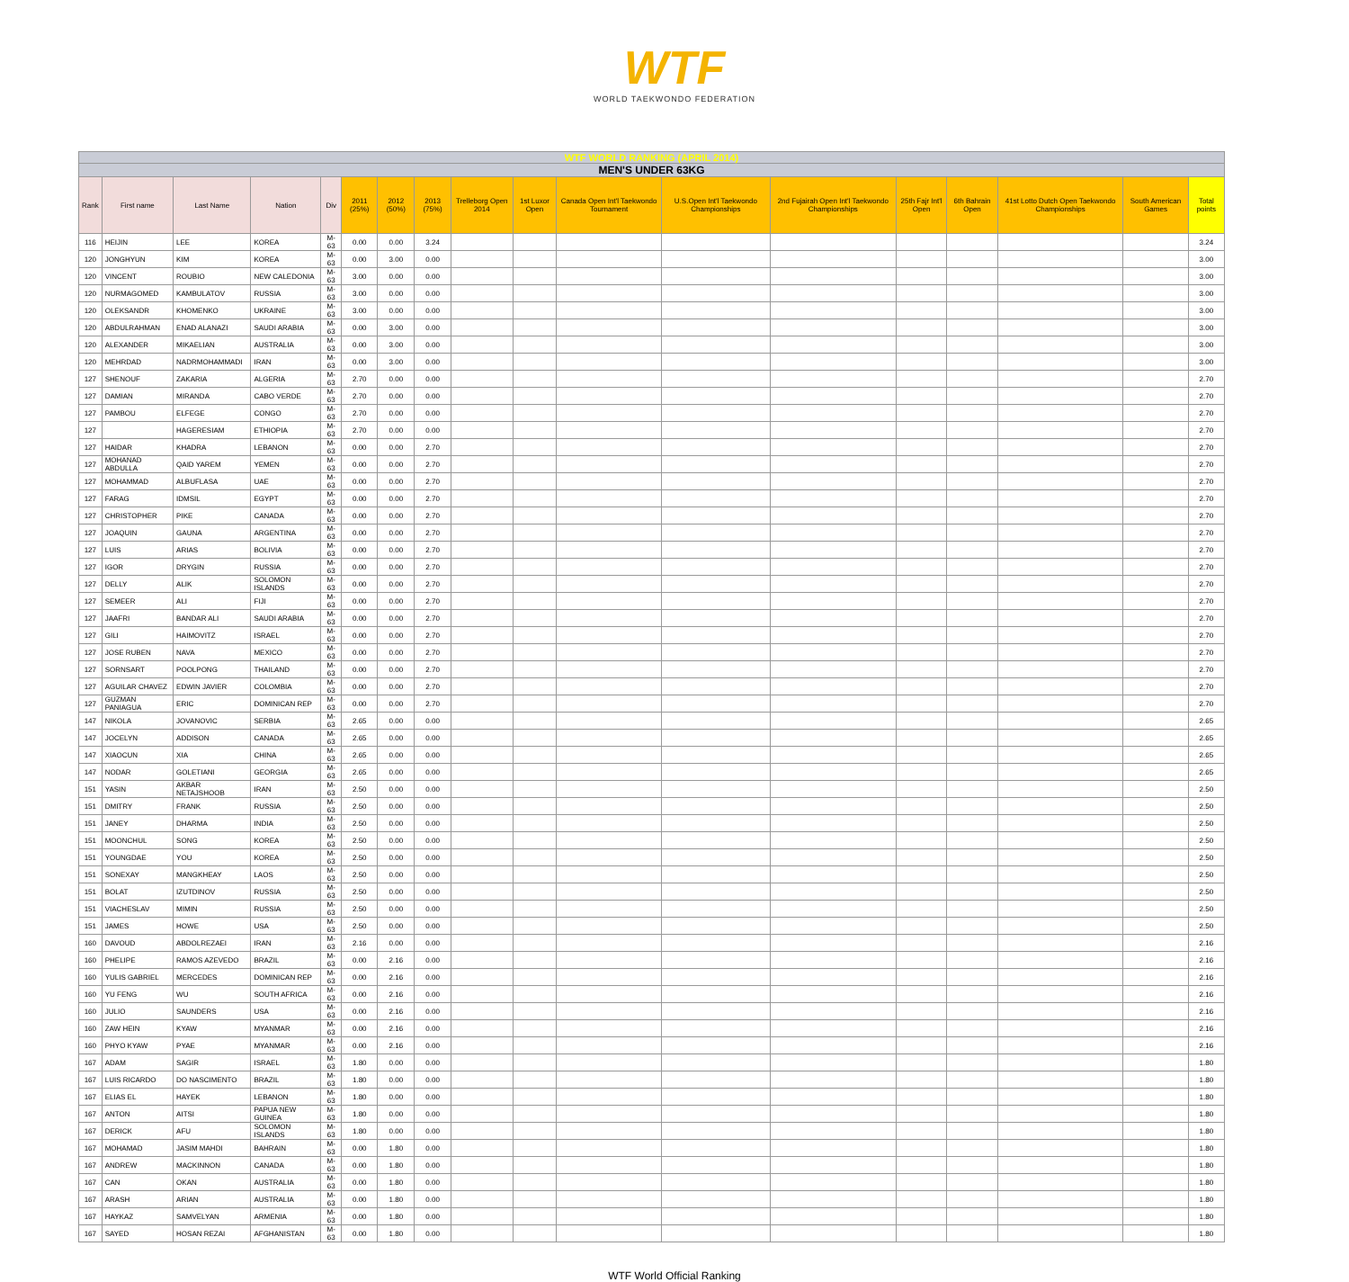WTF
WORLD TAEKWONDO FEDERATION
| WTF WORLD RANKING (APRIL 2014) | | | | | | | | | | | | | | | | | |
| MEN'S UNDER 63KG | | | | | | | | | | | | | | | | | |
| Rank | First name | Last Name | Nation | Div | 2011 (25%) | 2012 (50%) | 2013 (75%) | Trelleborg Open 2014 | 1st Luxor Open | Canada Open Int'l Taekwondo Tournament | U.S.Open Int'l Taekwondo Championships | 2nd Fujairah Open Int'l Taekwondo Championships | 25th Fajr Int'l Open | 6th Bahrain Open | 41st Lotto Dutch Open Taekwondo Championships | South American Games | Total points |
| 116 | HEIJIN | LEE | KOREA | M-63 | 0.00 | 0.00 | 3.24 | | | | | | | | | | 3.24 |
| 120 | JONGHYUN | KIM | KOREA | M-63 | 0.00 | 3.00 | 0.00 | | | | | | | | | | 3.00 |
| 120 | VINCENT | ROUBIO | NEW CALEDONIA | M-63 | 3.00 | 0.00 | 0.00 | | | | | | | | | | 3.00 |
| 120 | NURMAGOMED | KAMBULATOV | RUSSIA | M-63 | 3.00 | 0.00 | 0.00 | | | | | | | | | | 3.00 |
| 120 | OLEKSANDR | KHOMENKO | UKRAINE | M-63 | 3.00 | 0.00 | 0.00 | | | | | | | | | | 3.00 |
| 120 | ABDULRAHMAN | ENAD ALANAZI | SAUDI ARABIA | M-63 | 0.00 | 3.00 | 0.00 | | | | | | | | | | 3.00 |
| 120 | ALEXANDER | MIKAELIAN | AUSTRALIA | M-63 | 0.00 | 3.00 | 0.00 | | | | | | | | | | 3.00 |
| 120 | MEHRDAD | NADRMOHAMMADI | IRAN | M-63 | 0.00 | 3.00 | 0.00 | | | | | | | | | | 3.00 |
| 127 | SHENOUF | ZAKARIA | ALGERIA | M-63 | 2.70 | 0.00 | 0.00 | | | | | | | | | | 2.70 |
| 127 | DAMIAN | MIRANDA | CABO VERDE | M-63 | 2.70 | 0.00 | 0.00 | | | | | | | | | | 2.70 |
| 127 | PAMBOU | ELFEGE | CONGO | M-63 | 2.70 | 0.00 | 0.00 | | | | | | | | | | 2.70 |
| 127 | | HAGERESIAM | ETHIOPIA | M-63 | 2.70 | 0.00 | 0.00 | | | | | | | | | | 2.70 |
| 127 | HAIDAR | KHADRA | LEBANON | M-63 | 0.00 | 0.00 | 2.70 | | | | | | | | | | 2.70 |
| 127 | MOHANAD ABDULLA | QAID YAREM | YEMEN | M-63 | 0.00 | 0.00 | 2.70 | | | | | | | | | | 2.70 |
| 127 | MOHAMMAD | ALBUFLASA | UAE | M-63 | 0.00 | 0.00 | 2.70 | | | | | | | | | | 2.70 |
| 127 | FARAG | IDMSIL | EGYPT | M-63 | 0.00 | 0.00 | 2.70 | | | | | | | | | | 2.70 |
| 127 | CHRISTOPHER | PIKE | CANADA | M-63 | 0.00 | 0.00 | 2.70 | | | | | | | | | | 2.70 |
| 127 | JOAQUIN | GAUNA | ARGENTINA | M-63 | 0.00 | 0.00 | 2.70 | | | | | | | | | | 2.70 |
| 127 | LUIS | ARIAS | BOLIVIA | M-63 | 0.00 | 0.00 | 2.70 | | | | | | | | | | 2.70 |
| 127 | IGOR | DRYGIN | RUSSIA | M-63 | 0.00 | 0.00 | 2.70 | | | | | | | | | | 2.70 |
| 127 | DELLY | ALIK | SOLOMON ISLANDS | M-63 | 0.00 | 0.00 | 2.70 | | | | | | | | | | 2.70 |
| 127 | SEMEER | ALI | FIJI | M-63 | 0.00 | 0.00 | 2.70 | | | | | | | | | | 2.70 |
| 127 | JAAFRI | BANDAR ALI | SAUDI ARABIA | M-63 | 0.00 | 0.00 | 2.70 | | | | | | | | | | 2.70 |
| 127 | GILI | HAIMOVITZ | ISRAEL | M-63 | 0.00 | 0.00 | 2.70 | | | | | | | | | | 2.70 |
| 127 | JOSE RUBEN | NAVA | MEXICO | M-63 | 0.00 | 0.00 | 2.70 | | | | | | | | | | 2.70 |
| 127 | SORNSART | POOLPONG | THAILAND | M-63 | 0.00 | 0.00 | 2.70 | | | | | | | | | | 2.70 |
| 127 | AGUILAR CHAVEZ | EDWIN JAVIER | COLOMBIA | M-63 | 0.00 | 0.00 | 2.70 | | | | | | | | | | 2.70 |
| 127 | GUZMAN PANIAGUA | ERIC | DOMINICAN REP | M-63 | 0.00 | 0.00 | 2.70 | | | | | | | | | | 2.70 |
| 147 | NIKOLA | JOVANOVIC | SERBIA | M-63 | 2.65 | 0.00 | 0.00 | | | | | | | | | | 2.65 |
| 147 | JOCELYN | ADDISON | CANADA | M-63 | 2.65 | 0.00 | 0.00 | | | | | | | | | | 2.65 |
| 147 | XIAOCUN | XIA | CHINA | M-63 | 2.65 | 0.00 | 0.00 | | | | | | | | | | 2.65 |
| 147 | NODAR | GOLETIANI | GEORGIA | M-63 | 2.65 | 0.00 | 0.00 | | | | | | | | | | 2.65 |
| 151 | YASIN | AKBAR NETAJSHOOB | IRAN | M-63 | 2.50 | 0.00 | 0.00 | | | | | | | | | | 2.50 |
| 151 | DMITRY | FRANK | RUSSIA | M-63 | 2.50 | 0.00 | 0.00 | | | | | | | | | | 2.50 |
| 151 | JANEY | DHARMA | INDIA | M-63 | 2.50 | 0.00 | 0.00 | | | | | | | | | | 2.50 |
| 151 | MOONCHUL | SONG | KOREA | M-63 | 2.50 | 0.00 | 0.00 | | | | | | | | | | 2.50 |
| 151 | YOUNGDAE | YOU | KOREA | M-63 | 2.50 | 0.00 | 0.00 | | | | | | | | | | 2.50 |
| 151 | SONEXAY | MANGKHEAY | LAOS | M-63 | 2.50 | 0.00 | 0.00 | | | | | | | | | | 2.50 |
| 151 | BOLAT | IZUTDINOV | RUSSIA | M-63 | 2.50 | 0.00 | 0.00 | | | | | | | | | | 2.50 |
| 151 | VIACHESLAV | MIMIN | RUSSIA | M-63 | 2.50 | 0.00 | 0.00 | | | | | | | | | | 2.50 |
| 151 | JAMES | HOWE | USA | M-63 | 2.50 | 0.00 | 0.00 | | | | | | | | | | 2.50 |
| 160 | DAVOUD | ABDOLREZAEI | IRAN | M-63 | 2.16 | 0.00 | 0.00 | | | | | | | | | | 2.16 |
| 160 | PHELIPE | RAMOS AZEVEDO | BRAZIL | M-63 | 0.00 | 2.16 | 0.00 | | | | | | | | | | 2.16 |
| 160 | YULIS GABRIEL | MERCEDES | DOMINICAN REP | M-63 | 0.00 | 2.16 | 0.00 | | | | | | | | | | 2.16 |
| 160 | YU FENG | WU | SOUTH AFRICA | M-63 | 0.00 | 2.16 | 0.00 | | | | | | | | | | 2.16 |
| 160 | JULIO | SAUNDERS | USA | M-63 | 0.00 | 2.16 | 0.00 | | | | | | | | | | 2.16 |
| 160 | ZAW HEIN | KYAW | MYANMAR | M-63 | 0.00 | 2.16 | 0.00 | | | | | | | | | | 2.16 |
| 160 | PHYO KYAW | PYAE | MYANMAR | M-63 | 0.00 | 2.16 | 0.00 | | | | | | | | | | 2.16 |
| 167 | ADAM | SAGIR | ISRAEL | M-63 | 1.80 | 0.00 | 0.00 | | | | | | | | | | 1.80 |
| 167 | LUIS RICARDO | DO NASCIMENTO | BRAZIL | M-63 | 1.80 | 0.00 | 0.00 | | | | | | | | | | 1.80 |
| 167 | ELIAS EL | HAYEK | LEBANON | M-63 | 1.80 | 0.00 | 0.00 | | | | | | | | | | 1.80 |
| 167 | ANTON | AITSI | PAPUA NEW GUINEA | M-63 | 1.80 | 0.00 | 0.00 | | | | | | | | | | 1.80 |
| 167 | DERICK | AFU | SOLOMON ISLANDS | M-63 | 1.80 | 0.00 | 0.00 | | | | | | | | | | 1.80 |
| 167 | MOHAMAD | JASIM MAHDI | BAHRAIN | M-63 | 0.00 | 1.80 | 0.00 | | | | | | | | | | 1.80 |
| 167 | ANDREW | MACKINNON | CANADA | M-63 | 0.00 | 1.80 | 0.00 | | | | | | | | | | 1.80 |
| 167 | CAN | OKAN | AUSTRALIA | M-63 | 0.00 | 1.80 | 0.00 | | | | | | | | | | 1.80 |
| 167 | ARASH | ARIAN | AUSTRALIA | M-63 | 0.00 | 1.80 | 0.00 | | | | | | | | | | 1.80 |
| 167 | HAYKAZ | SAMVELYAN | ARMENIA | M-63 | 0.00 | 1.80 | 0.00 | | | | | | | | | | 1.80 |
| 167 | SAYED | HOSAN REZAI | AFGHANISTAN | M-63 | 0.00 | 1.80 | 0.00 | | | | | | | | | | 1.80 |
WTF World Official Ranking